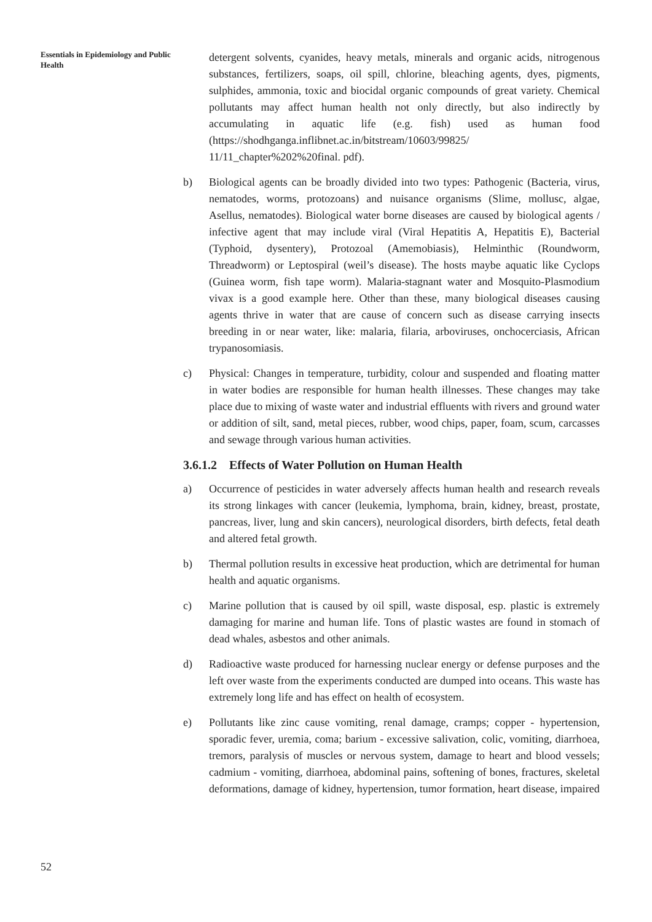Essentials in Epidemiology and Public Health
detergent solvents, cyanides, heavy metals, minerals and organic acids, nitrogenous substances, fertilizers, soaps, oil spill, chlorine, bleaching agents, dyes, pigments, sulphides, ammonia, toxic and biocidal organic compounds of great variety. Chemical pollutants may affect human health not only directly, but also indirectly by accumulating in aquatic life (e.g. fish) used as human food (https://shodhganga.inflibnet.ac.in/bitstream/10603/99825/ 11/11_chapter%202%20final. pdf).
b) Biological agents can be broadly divided into two types: Pathogenic (Bacteria, virus, nematodes, worms, protozoans) and nuisance organisms (Slime, mollusc, algae, Asellus, nematodes). Biological water borne diseases are caused by biological agents / infective agent that may include viral (Viral Hepatitis A, Hepatitis E), Bacterial (Typhoid, dysentery), Protozoal (Amemobiasis), Helminthic (Roundworm, Threadworm) or Leptospiral (weil’s disease). The hosts maybe aquatic like Cyclops (Guinea worm, fish tape worm). Malaria-stagnant water and Mosquito-Plasmodium vivax is a good example here. Other than these, many biological diseases causing agents thrive in water that are cause of concern such as disease carrying insects breeding in or near water, like: malaria, filaria, arboviruses, onchocerciasis, African trypanosomiasis.
c) Physical: Changes in temperature, turbidity, colour and suspended and floating matter in water bodies are responsible for human health illnesses. These changes may take place due to mixing of waste water and industrial effluents with rivers and ground water or addition of silt, sand, metal pieces, rubber, wood chips, paper, foam, scum, carcasses and sewage through various human activities.
3.6.1.2 Effects of Water Pollution on Human Health
a) Occurrence of pesticides in water adversely affects human health and research reveals its strong linkages with cancer (leukemia, lymphoma, brain, kidney, breast, prostate, pancreas, liver, lung and skin cancers), neurological disorders, birth defects, fetal death and altered fetal growth.
b) Thermal pollution results in excessive heat production, which are detrimental for human health and aquatic organisms.
c) Marine pollution that is caused by oil spill, waste disposal, esp. plastic is extremely damaging for marine and human life. Tons of plastic wastes are found in stomach of dead whales, asbestos and other animals.
d) Radioactive waste produced for harnessing nuclear energy or defense purposes and the left over waste from the experiments conducted are dumped into oceans. This waste has extremely long life and has effect on health of ecosystem.
e) Pollutants like zinc cause vomiting, renal damage, cramps; copper - hypertension, sporadic fever, uremia, coma; barium - excessive salivation, colic, vomiting, diarrhoea, tremors, paralysis of muscles or nervous system, damage to heart and blood vessels; cadmium - vomiting, diarrhoea, abdominal pains, softening of bones, fractures, skeletal deformations, damage of kidney, hypertension, tumor formation, heart disease, impaired
52